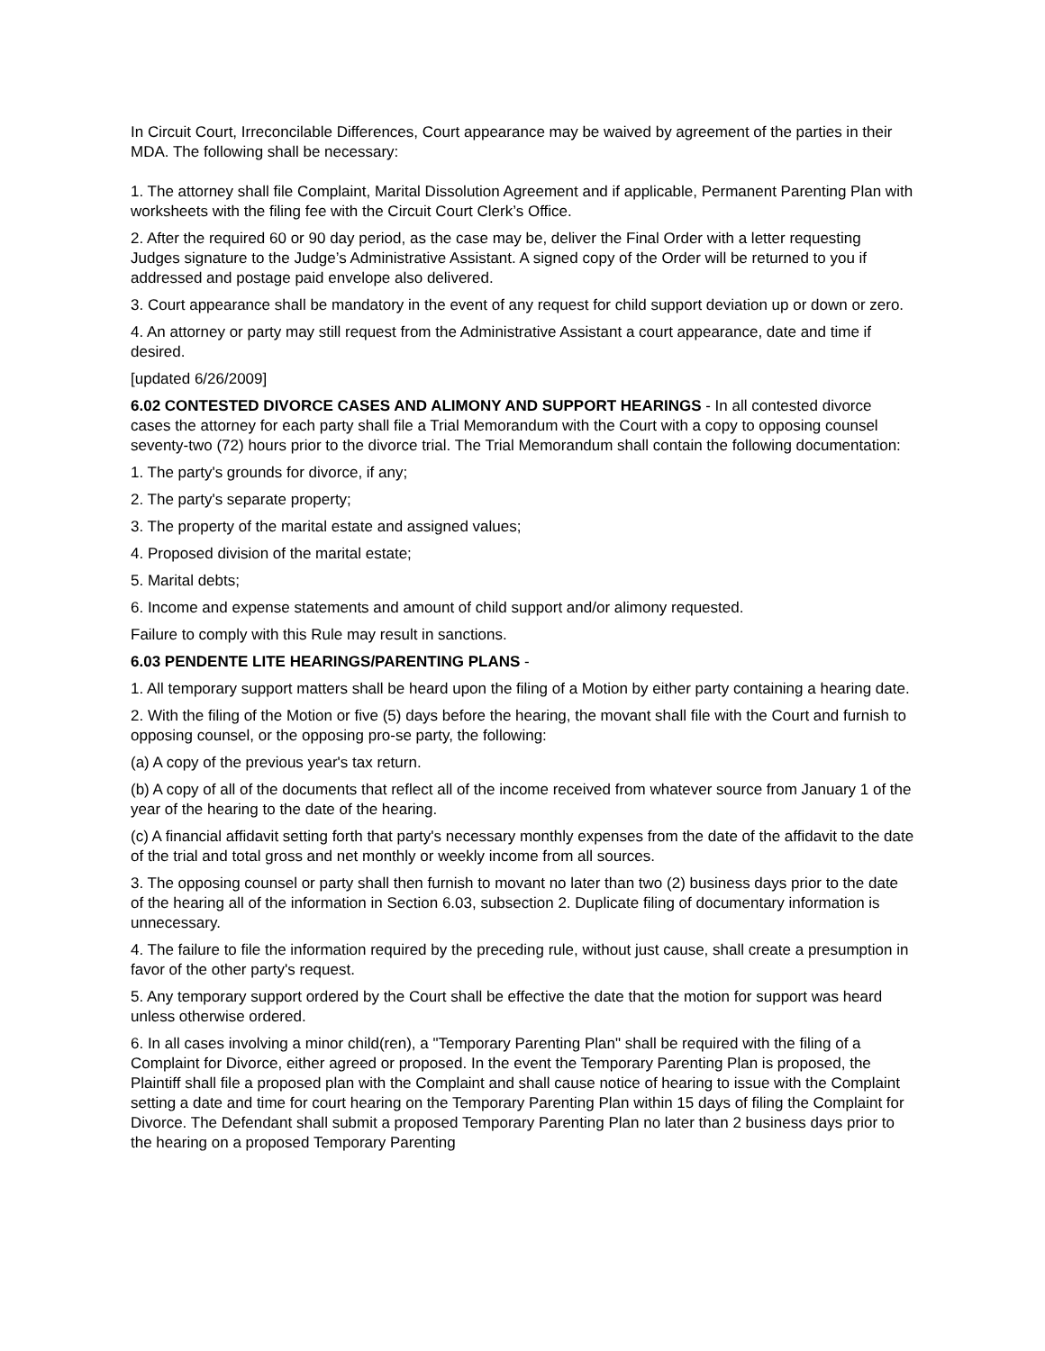In Circuit Court, Irreconcilable Differences, Court appearance may be waived by agreement of the parties in their MDA. The following shall be necessary:
1. The attorney shall file Complaint, Marital Dissolution Agreement and if applicable, Permanent Parenting Plan with worksheets with the filing fee with the Circuit Court Clerk’s Office.
2. After the required 60 or 90 day period, as the case may be, deliver the Final Order with a letter requesting Judges signature to the Judge’s Administrative Assistant. A signed copy of the Order will be returned to you if addressed and postage paid envelope also delivered.
3. Court appearance shall be mandatory in the event of any request for child support deviation up or down or zero.
4. An attorney or party may still request from the Administrative Assistant a court appearance, date and time if desired.
[updated 6/26/2009]
6.02 CONTESTED DIVORCE CASES AND ALIMONY AND SUPPORT HEARINGS - In all contested divorce cases the attorney for each party shall file a Trial Memorandum with the Court with a copy to opposing counsel seventy-two (72) hours prior to the divorce trial. The Trial Memorandum shall contain the following documentation:
1. The party's grounds for divorce, if any;
2. The party's separate property;
3. The property of the marital estate and assigned values;
4. Proposed division of the marital estate;
5. Marital debts;
6. Income and expense statements and amount of child support and/or alimony requested.
Failure to comply with this Rule may result in sanctions.
6.03 PENDENTE LITE HEARINGS/PARENTING PLANS -
1. All temporary support matters shall be heard upon the filing of a Motion by either party containing a hearing date.
2. With the filing of the Motion or five (5) days before the hearing, the movant shall file with the Court and furnish to opposing counsel, or the opposing pro-se party, the following:
(a) A copy of the previous year's tax return.
(b) A copy of all of the documents that reflect all of the income received from whatever source from January 1 of the year of the hearing to the date of the hearing.
(c) A financial affidavit setting forth that party's necessary monthly expenses from the date of the affidavit to the date of the trial and total gross and net monthly or weekly income from all sources.
3. The opposing counsel or party shall then furnish to movant no later than two (2) business days prior to the date of the hearing all of the information in Section 6.03, subsection 2. Duplicate filing of documentary information is unnecessary.
4. The failure to file the information required by the preceding rule, without just cause, shall create a presumption in favor of the other party's request.
5. Any temporary support ordered by the Court shall be effective the date that the motion for support was heard unless otherwise ordered.
6. In all cases involving a minor child(ren), a "Temporary Parenting Plan" shall be required with the filing of a Complaint for Divorce, either agreed or proposed. In the event the Temporary Parenting Plan is proposed, the Plaintiff shall file a proposed plan with the Complaint and shall cause notice of hearing to issue with the Complaint setting a date and time for court hearing on the Temporary Parenting Plan within 15 days of filing the Complaint for Divorce. The Defendant shall submit a proposed Temporary Parenting Plan no later than 2 business days prior to the hearing on a proposed Temporary Parenting